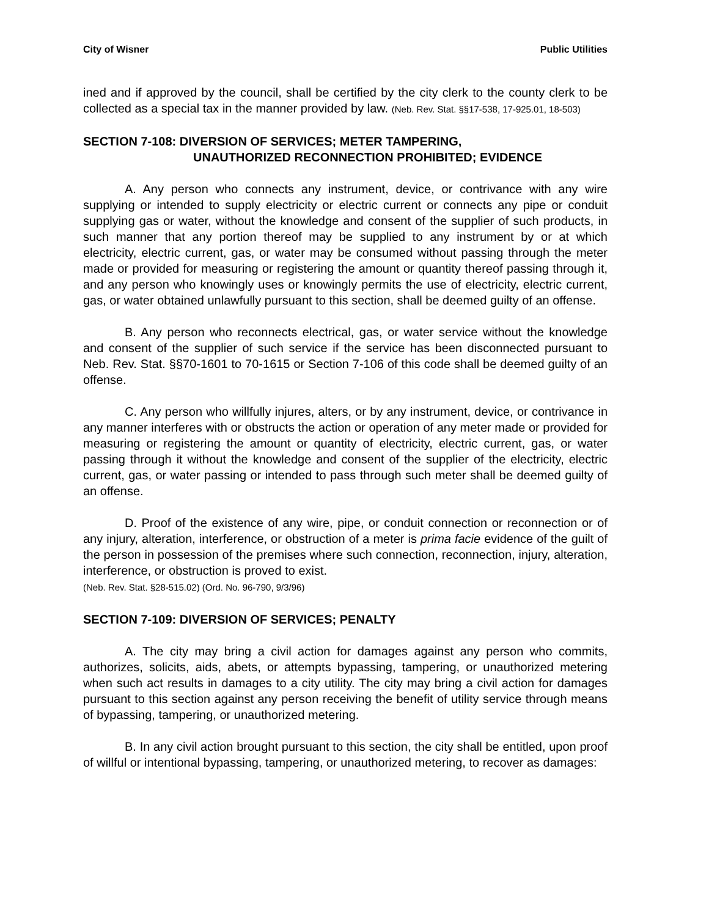City of Wisner Public Utilities
ined and if approved by the council, shall be certified by the city clerk to the county clerk to be collected as a special tax in the manner provided by law. (Neb. Rev. Stat. §§17-538, 17-925.01, 18-503)
SECTION 7-108: DIVERSION OF SERVICES; METER TAMPERING,
UNAUTHORIZED RECONNECTION PROHIBITED; EVIDENCE
A. Any person who connects any instrument, device, or contrivance with any wire supplying or intended to supply electricity or electric current or connects any pipe or conduit supplying gas or water, without the knowledge and consent of the supplier of such products, in such manner that any portion thereof may be supplied to any instrument by or at which electricity, electric current, gas, or water may be consumed without passing through the meter made or provided for measuring or registering the amount or quantity thereof passing through it, and any person who knowingly uses or knowingly permits the use of electricity, electric current, gas, or water obtained unlawfully pursuant to this section, shall be deemed guilty of an offense.
B. Any person who reconnects electrical, gas, or water service without the knowledge and consent of the supplier of such service if the service has been disconnected pursuant to Neb. Rev. Stat. §§70-1601 to 70-1615 or Section 7-106 of this code shall be deemed guilty of an offense.
C. Any person who willfully injures, alters, or by any instrument, device, or contrivance in any manner interferes with or obstructs the action or operation of any meter made or provided for measuring or registering the amount or quantity of electricity, electric current, gas, or water passing through it without the knowledge and consent of the supplier of the electricity, electric current, gas, or water passing or intended to pass through such meter shall be deemed guilty of an offense.
D. Proof of the existence of any wire, pipe, or conduit connection or reconnection or of any injury, alteration, interference, or obstruction of a meter is prima facie evidence of the guilt of the person in possession of the premises where such connection, reconnection, injury, alteration, interference, or obstruction is proved to exist.
(Neb. Rev. Stat. §28-515.02) (Ord. No. 96-790, 9/3/96)
SECTION 7-109: DIVERSION OF SERVICES; PENALTY
A. The city may bring a civil action for damages against any person who commits, authorizes, solicits, aids, abets, or attempts bypassing, tampering, or unauthorized metering when such act results in damages to a city utility. The city may bring a civil action for damages pursuant to this section against any person receiving the benefit of utility service through means of bypassing, tampering, or unauthorized metering.
B. In any civil action brought pursuant to this section, the city shall be entitled, upon proof of willful or intentional bypassing, tampering, or unauthorized metering, to recover as damages: